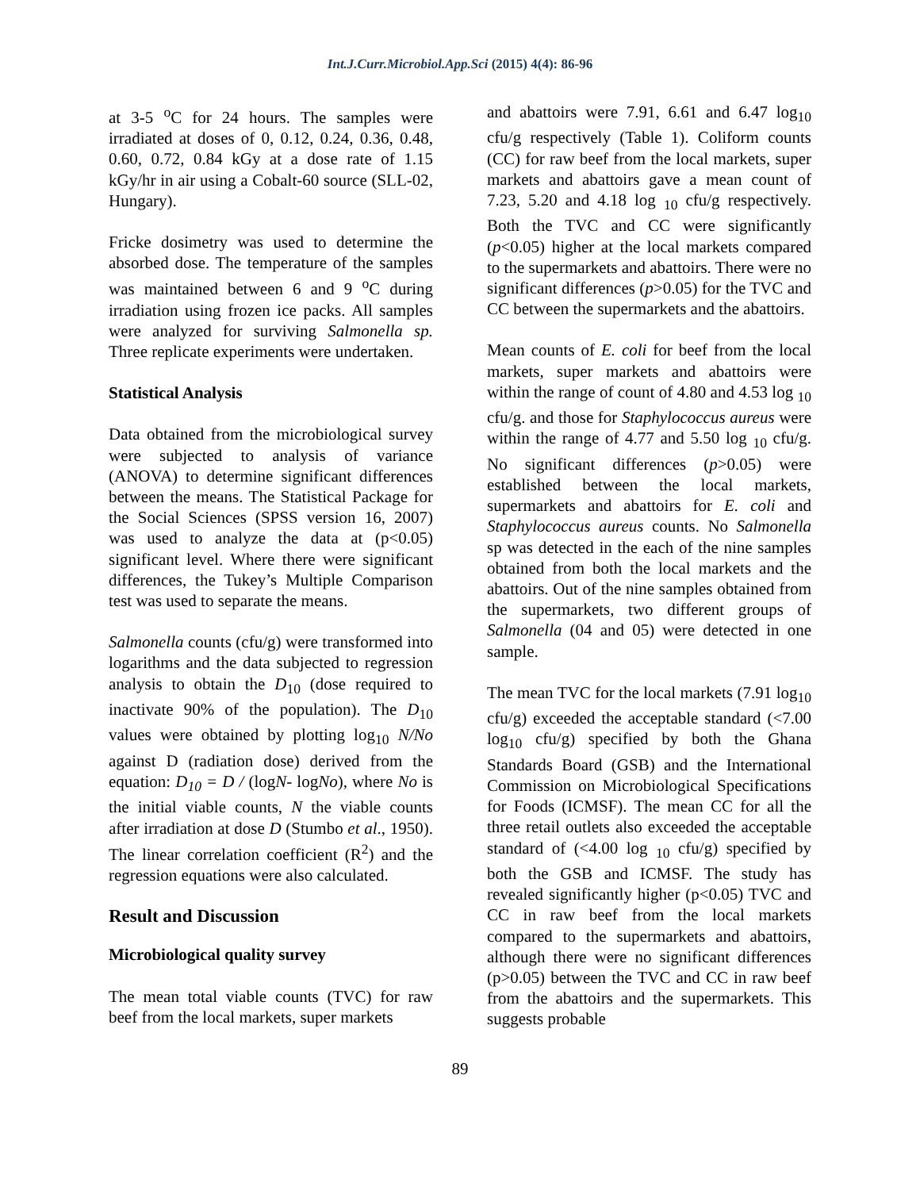Int.J.Curr.Microbiol.App.Sci (2015) 4(4): 86-96
at 3-5 <sup>o</sup>C for 24 hours. The samples were irradiated at doses of 0, 0.12, 0.24, 0.36, 0.48, 0.60, 0.72, 0.84 kGy at a dose rate of 1.15 kGy/hr in air using a Cobalt-60 source (SLL-02, Hungary).
Fricke dosimetry was used to determine the absorbed dose. The temperature of the samples was maintained between 6 and 9 <sup>o</sup>C during irradiation using frozen ice packs. All samples were analyzed for surviving Salmonella sp. Three replicate experiments were undertaken.
Statistical Analysis
Data obtained from the microbiological survey were subjected to analysis of variance (ANOVA) to determine significant differences between the means. The Statistical Package for the Social Sciences (SPSS version 16, 2007) was used to analyze the data at (p<0.05) significant level. Where there were significant differences, the Tukey’s Multiple Comparison test was used to separate the means.
Salmonella counts (cfu/g) were transformed into logarithms and the data subjected to regression analysis to obtain the D<sub>10</sub> (dose required to inactivate 90% of the population). The D<sub>10</sub> values were obtained by plotting log<sub>10</sub> N/No against D (radiation dose) derived from the equation: D<sub>10</sub> = D / (logN- logNo), where No is the initial viable counts, N the viable counts after irradiation at dose D (Stumbo et al., 1950). The linear correlation coefficient (R<sup>2</sup>) and the regression equations were also calculated.
Result and Discussion
Microbiological quality survey
The mean total viable counts (TVC) for raw beef from the local markets, super markets
and abattoirs were 7.91, 6.61 and 6.47 log<sub>10</sub> cfu/g respectively (Table 1). Coliform counts (CC) for raw beef from the local markets, super markets and abattoirs gave a mean count of 7.23, 5.20 and 4.18 log <sub>10</sub> cfu/g respectively. Both the TVC and CC were significantly (p<0.05) higher at the local markets compared to the supermarkets and abattoirs. There were no significant differences (p>0.05) for the TVC and CC between the supermarkets and the abattoirs.
Mean counts of E. coli for beef from the local markets, super markets and abattoirs were within the range of count of 4.80 and 4.53 log <sub>10</sub> cfu/g. and those for Staphylococcus aureus were within the range of 4.77 and 5.50 log <sub>10</sub> cfu/g. No significant differences (p>0.05) were established between the local markets, supermarkets and abattoirs for E. coli and Staphylococcus aureus counts. No Salmonella sp was detected in the each of the nine samples obtained from both the local markets and the abattoirs. Out of the nine samples obtained from the supermarkets, two different groups of Salmonella (04 and 05) were detected in one sample.
The mean TVC for the local markets (7.91 log<sub>10</sub> cfu/g) exceeded the acceptable standard (<7.00 log<sub>10</sub> cfu/g) specified by both the Ghana Standards Board (GSB) and the International Commission on Microbiological Specifications for Foods (ICMSF). The mean CC for all the three retail outlets also exceeded the acceptable standard of (<4.00 log <sub>10</sub> cfu/g) specified by both the GSB and ICMSF. The study has revealed significantly higher (p<0.05) TVC and CC in raw beef from the local markets compared to the supermarkets and abattoirs, although there were no significant differences (p>0.05) between the TVC and CC in raw beef from the abattoirs and the supermarkets. This suggests probable
89